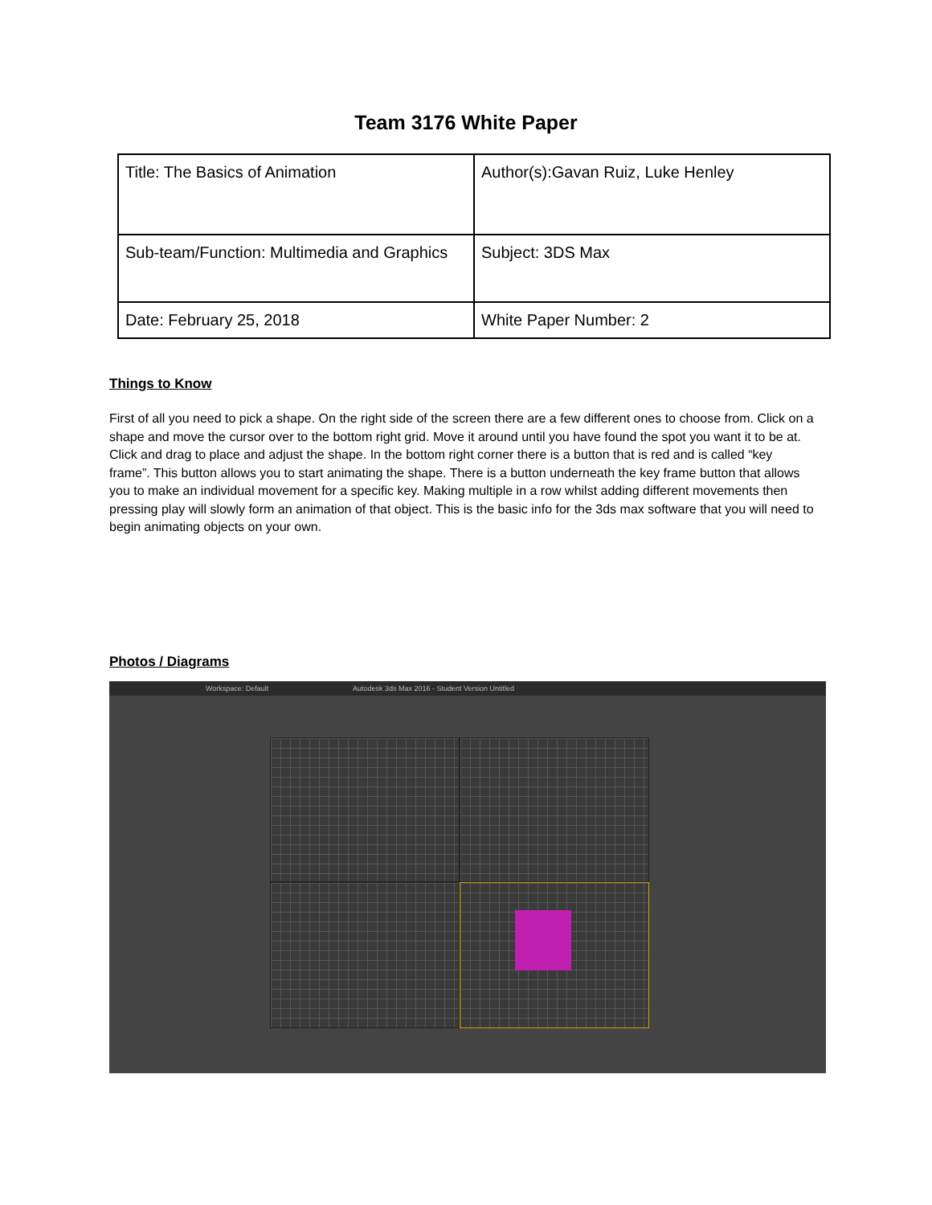Team 3176 White Paper
| Title: The Basics of Animation | Author(s):Gavan Ruiz, Luke Henley |
| Sub-team/Function: Multimedia and Graphics | Subject: 3DS Max |
| Date: February 25, 2018 | White Paper Number: 2 |
Things to Know
First of all you need to pick a shape. On the right side of the screen there are a few different ones to choose from. Click on a shape and move the cursor over to the bottom right grid. Move it around until you have found the spot you want it to be at. Click and drag to place and adjust the shape. In the bottom right corner there is a button that is red and is called “key frame”. This button allows you to start animating the shape. There is a button underneath the key frame button that allows you to make an individual movement for a specific key. Making multiple in a row whilst adding different movements then pressing play will slowly form an animation of that object. This is the basic info for the 3ds max software that you will need to begin animating objects on your own.
Photos / Diagrams
Workspace: Default Autodesk 3ds Max 2016 - Student Version Untitled